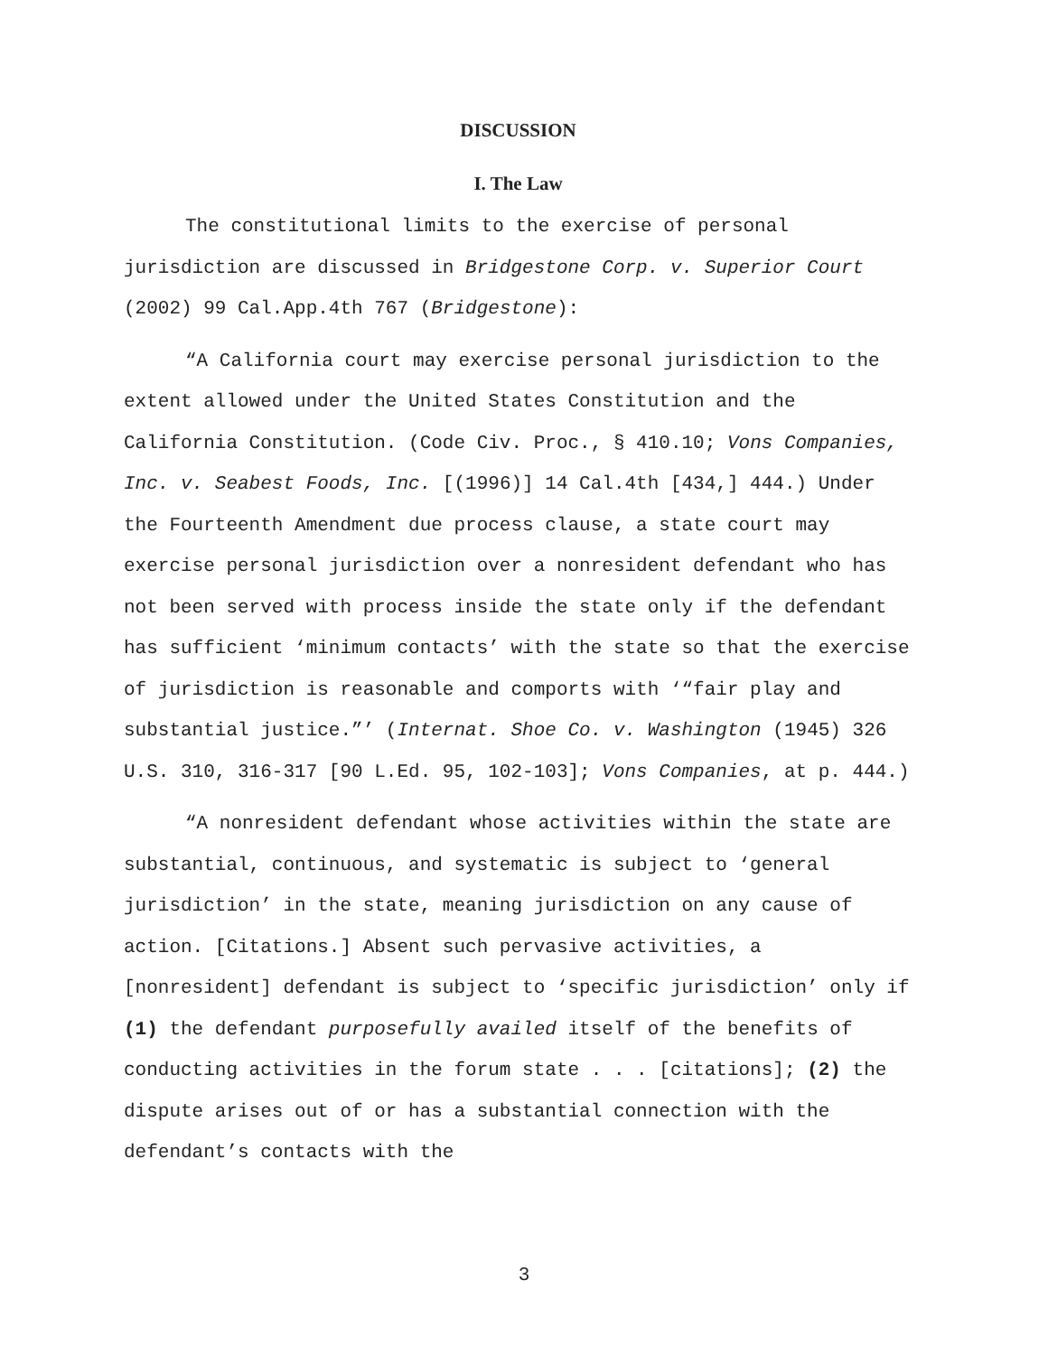DISCUSSION
I. The Law
The constitutional limits to the exercise of personal jurisdiction are discussed in Bridgestone Corp. v. Superior Court (2002) 99 Cal.App.4th 767 (Bridgestone):
“A California court may exercise personal jurisdiction to the extent allowed under the United States Constitution and the California Constitution. (Code Civ. Proc., § 410.10; Vons Companies, Inc. v. Seabest Foods, Inc. [(1996)] 14 Cal.4th [434,] 444.) Under the Fourteenth Amendment due process clause, a state court may exercise personal jurisdiction over a nonresident defendant who has not been served with process inside the state only if the defendant has sufficient ‘minimum contacts’ with the state so that the exercise of jurisdiction is reasonable and comports with ‘“fair play and substantial justice.”’ (Internat. Shoe Co. v. Washington (1945) 326 U.S. 310, 316-317 [90 L.Ed. 95, 102-103]; Vons Companies, at p. 444.)
“A nonresident defendant whose activities within the state are substantial, continuous, and systematic is subject to ‘general jurisdiction’ in the state, meaning jurisdiction on any cause of action. [Citations.] Absent such pervasive activities, a [nonresident] defendant is subject to ‘specific jurisdiction’ only if (1) the defendant purposefully availed itself of the benefits of conducting activities in the forum state . . . [citations]; (2) the dispute arises out of or has a substantial connection with the defendant’s contacts with the
3